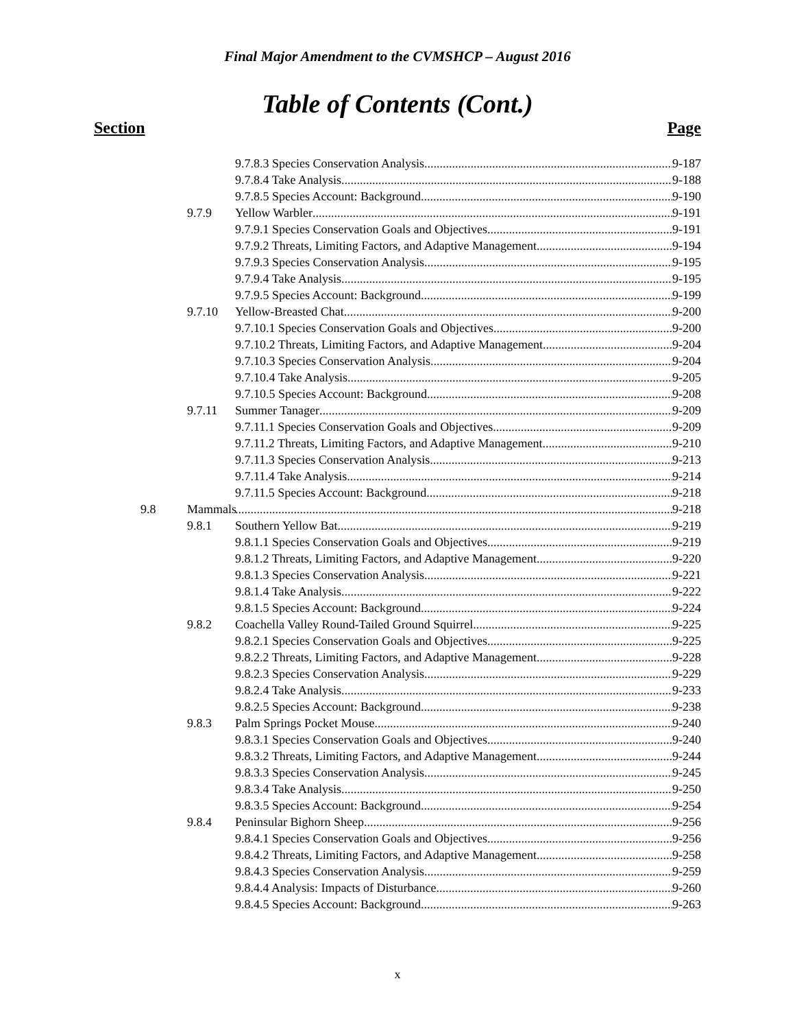Final Major Amendment to the CVMSHCP – August 2016
Table of Contents (Cont.)
Section Page
9.7.8.3 Species Conservation Analysis 9-187
9.7.8.4 Take Analysis 9-188
9.7.8.5 Species Account: Background 9-190
9.7.9 Yellow Warbler 9-191
9.7.9.1 Species Conservation Goals and Objectives 9-191
9.7.9.2 Threats, Limiting Factors, and Adaptive Management 9-194
9.7.9.3 Species Conservation Analysis 9-195
9.7.9.4 Take Analysis 9-195
9.7.9.5 Species Account: Background 9-199
9.7.10 Yellow-Breasted Chat 9-200
9.7.10.1 Species Conservation Goals and Objectives 9-200
9.7.10.2 Threats, Limiting Factors, and Adaptive Management 9-204
9.7.10.3 Species Conservation Analysis 9-204
9.7.10.4 Take Analysis 9-205
9.7.10.5 Species Account: Background 9-208
9.7.11 Summer Tanager 9-209
9.7.11.1 Species Conservation Goals and Objectives 9-209
9.7.11.2 Threats, Limiting Factors, and Adaptive Management 9-210
9.7.11.3 Species Conservation Analysis 9-213
9.7.11.4 Take Analysis 9-214
9.7.11.5 Species Account: Background 9-218
9.8 Mammals
9-218
9.8.1 Southern Yellow Bat 9-219
9.8.1.1 Species Conservation Goals and Objectives 9-219
9.8.1.2 Threats, Limiting Factors, and Adaptive Management 9-220
9.8.1.3 Species Conservation Analysis 9-221
9.8.1.4 Take Analysis 9-222
9.8.1.5 Species Account: Background 9-224
9.8.2 Coachella Valley Round-Tailed Ground Squirrel 9-225
9.8.2.1 Species Conservation Goals and Objectives 9-225
9.8.2.2 Threats, Limiting Factors, and Adaptive Management 9-228
9.8.2.3 Species Conservation Analysis 9-229
9.8.2.4 Take Analysis 9-233
9.8.2.5 Species Account: Background 9-238
9.8.3 Palm Springs Pocket Mouse 9-240
9.8.3.1 Species Conservation Goals and Objectives 9-240
9.8.3.2 Threats, Limiting Factors, and Adaptive Management 9-244
9.8.3.3 Species Conservation Analysis 9-245
9.8.3.4 Take Analysis 9-250
9.8.3.5 Species Account: Background 9-254
9.8.4 Peninsular Bighorn Sheep 9-256
9.8.4.1 Species Conservation Goals and Objectives 9-256
9.8.4.2 Threats, Limiting Factors, and Adaptive Management 9-258
9.8.4.3 Species Conservation Analysis 9-259
9.8.4.4 Analysis: Impacts of Disturbance 9-260
9.8.4.5 Species Account: Background 9-263
x